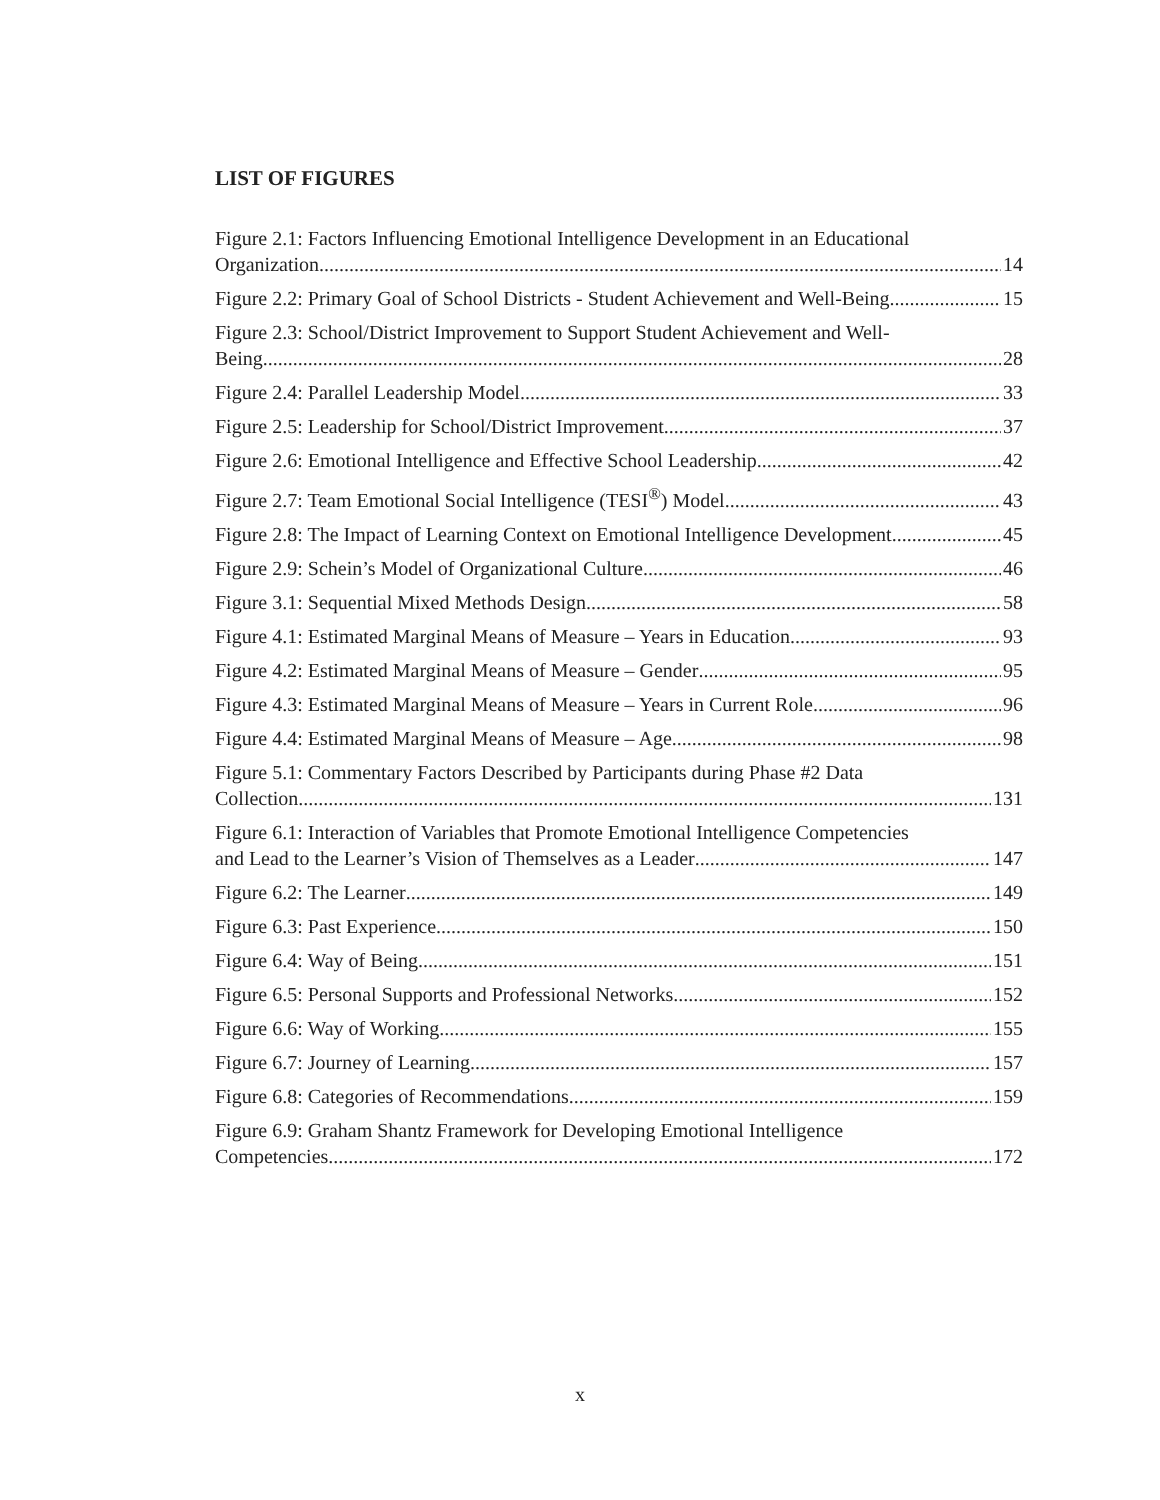LIST OF FIGURES
Figure 2.1: Factors Influencing Emotional Intelligence Development in an Educational
Organization 14
Figure 2.2: Primary Goal of School Districts - Student Achievement and Well-Being 15
Figure 2.3: School/District Improvement to Support Student Achievement and Well-
Being 28
Figure 2.4: Parallel Leadership Model 33
Figure 2.5: Leadership for School/District Improvement 37
Figure 2.6: Emotional Intelligence and Effective School Leadership 42
Figure 2.7: Team Emotional Social Intelligence (TESI<sup>®</sup>) Model 43
Figure 2.8: The Impact of Learning Context on Emotional Intelligence Development 45
Figure 2.9: Schein’s Model of Organizational Culture 46
Figure 3.1: Sequential Mixed Methods Design 58
Figure 4.1: Estimated Marginal Means of Measure – Years in Education 93
Figure 4.2: Estimated Marginal Means of Measure – Gender 95
Figure 4.3: Estimated Marginal Means of Measure – Years in Current Role 96
Figure 4.4: Estimated Marginal Means of Measure – Age 98
Figure 5.1: Commentary Factors Described by Participants during Phase #2 Data
Collection 131
Figure 6.1: Interaction of Variables that Promote Emotional Intelligence Competencies
and Lead to the Learner’s Vision of Themselves as a Leader 147
Figure 6.2: The Learner 149
Figure 6.3: Past Experience 150
Figure 6.4: Way of Being 151
Figure 6.5: Personal Supports and Professional Networks 152
Figure 6.6: Way of Working 155
Figure 6.7: Journey of Learning 157
Figure 6.8: Categories of Recommendations 159
Figure 6.9: Graham Shantz Framework for Developing Emotional Intelligence
Competencies 172
x